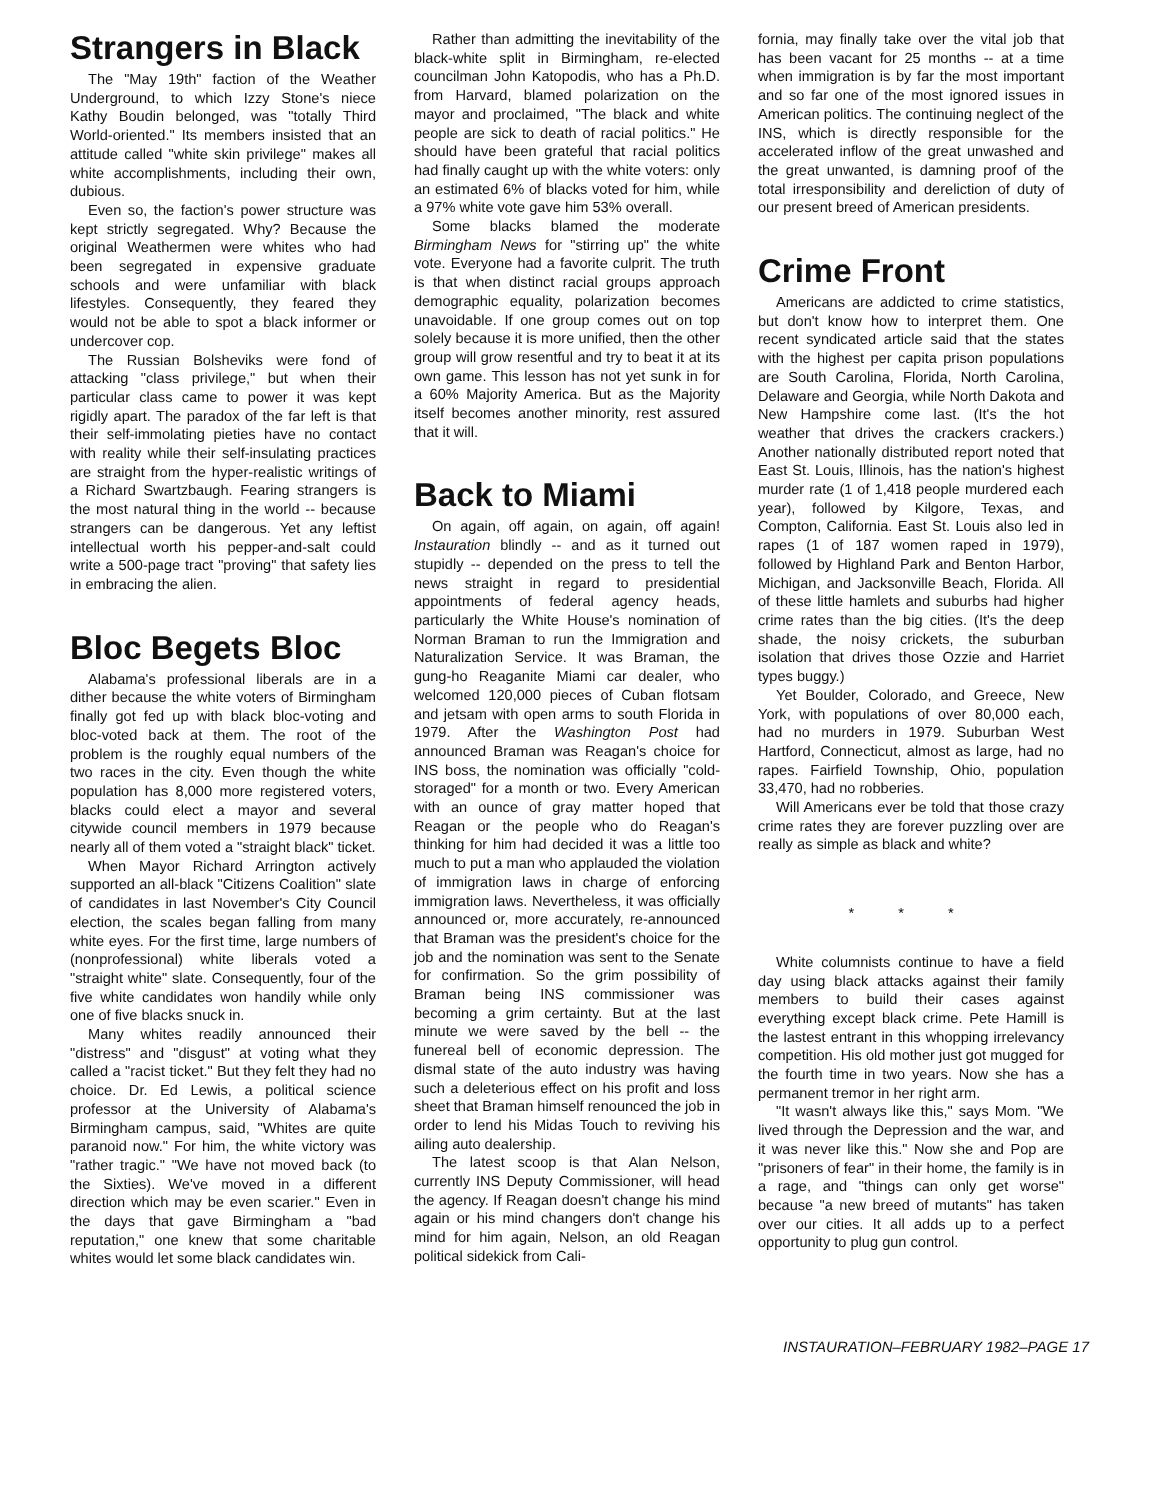Strangers in Black
The "May 19th" faction of the Weather Underground, to which Izzy Stone's niece Kathy Boudin belonged, was "totally Third World-oriented." Its members insisted that an attitude called "white skin privilege" makes all white accomplishments, including their own, dubious.
Even so, the faction's power structure was kept strictly segregated. Why? Because the original Weathermen were whites who had been segregated in expensive graduate schools and were unfamiliar with black lifestyles. Consequently, they feared they would not be able to spot a black informer or undercover cop.
The Russian Bolsheviks were fond of attacking "class privilege," but when their particular class came to power it was kept rigidly apart. The paradox of the far left is that their self-immolating pieties have no contact with reality while their self-insulating practices are straight from the hyper-realistic writings of a Richard Swartzbaugh. Fearing strangers is the most natural thing in the world -- because strangers can be dangerous. Yet any leftist intellectual worth his pepper-and-salt could write a 500-page tract "proving" that safety lies in embracing the alien.
Bloc Begets Bloc
Alabama's professional liberals are in a dither because the white voters of Birmingham finally got fed up with black bloc-voting and bloc-voted back at them. The root of the problem is the roughly equal numbers of the two races in the city. Even though the white population has 8,000 more registered voters, blacks could elect a mayor and several citywide council members in 1979 because nearly all of them voted a "straight black" ticket.
When Mayor Richard Arrington actively supported an all-black "Citizens Coalition" slate of candidates in last November's City Council election, the scales began falling from many white eyes. For the first time, large numbers of (nonprofessional) white liberals voted a "straight white" slate. Consequently, four of the five white candidates won handily while only one of five blacks snuck in.
Many whites readily announced their "distress" and "disgust" at voting what they called a "racist ticket." But they felt they had no choice. Dr. Ed Lewis, a political science professor at the University of Alabama's Birmingham campus, said, "Whites are quite paranoid now." For him, the white victory was "rather tragic." "We have not moved back (to the Sixties). We've moved in a different direction which may be even scarier." Even in the days that gave Birmingham a "bad reputation," one knew that some charitable whites would let some black candidates win.
Rather than admitting the inevitability of the black-white split in Birmingham, re-elected councilman John Katopodis, who has a Ph.D. from Harvard, blamed polarization on the mayor and proclaimed, "The black and white people are sick to death of racial politics." He should have been grateful that racial politics had finally caught up with the white voters: only an estimated 6% of blacks voted for him, while a 97% white vote gave him 53% overall.
Some blacks blamed the moderate Birmingham News for "stirring up" the white vote. Everyone had a favorite culprit. The truth is that when distinct racial groups approach demographic equality, polarization becomes unavoidable. If one group comes out on top solely because it is more unified, then the other group will grow resentful and try to beat it at its own game. This lesson has not yet sunk in for a 60% Majority America. But as the Majority itself becomes another minority, rest assured that it will.
Back to Miami
On again, off again, on again, off again! Instauration blindly -- and as it turned out stupidly -- depended on the press to tell the news straight in regard to presidential appointments of federal agency heads, particularly the White House's nomination of Norman Braman to run the Immigration and Naturalization Service. It was Braman, the gung-ho Reaganite Miami car dealer, who welcomed 120,000 pieces of Cuban flotsam and jetsam with open arms to south Florida in 1979. After the Washington Post had announced Braman was Reagan's choice for INS boss, the nomination was officially "cold-storaged" for a month or two. Every American with an ounce of gray matter hoped that Reagan or the people who do Reagan's thinking for him had decided it was a little too much to put a man who applauded the violation of immigration laws in charge of enforcing immigration laws. Nevertheless, it was officially announced or, more accurately, re-announced that Braman was the president's choice for the job and the nomination was sent to the Senate for confirmation. So the grim possibility of Braman being INS commissioner was becoming a grim certainty. But at the last minute we were saved by the bell -- the funereal bell of economic depression. The dismal state of the auto industry was having such a deleterious effect on his profit and loss sheet that Braman himself renounced the job in order to lend his Midas Touch to reviving his ailing auto dealership.
The latest scoop is that Alan Nelson, currently INS Deputy Commissioner, will head the agency. If Reagan doesn't change his mind again or his mind changers don't change his mind for him again, Nelson, an old Reagan political sidekick from Cali-
fornia, may finally take over the vital job that has been vacant for 25 months -- at a time when immigration is by far the most important and so far one of the most ignored issues in American politics. The continuing neglect of the INS, which is directly responsible for the accelerated inflow of the great unwashed and the great unwanted, is damning proof of the total irresponsibility and dereliction of duty of our present breed of American presidents.
Crime Front
Americans are addicted to crime statistics, but don't know how to interpret them. One recent syndicated article said that the states with the highest per capita prison populations are South Carolina, Florida, North Carolina, Delaware and Georgia, while North Dakota and New Hampshire come last. (It's the hot weather that drives the crackers crackers.) Another nationally distributed report noted that East St. Louis, Illinois, has the nation's highest murder rate (1 of 1,418 people murdered each year), followed by Kilgore, Texas, and Compton, California. East St. Louis also led in rapes (1 of 187 women raped in 1979), followed by Highland Park and Benton Harbor, Michigan, and Jacksonville Beach, Florida. All of these little hamlets and suburbs had higher crime rates than the big cities. (It's the deep shade, the noisy crickets, the suburban isolation that drives those Ozzie and Harriet types buggy.)
Yet Boulder, Colorado, and Greece, New York, with populations of over 80,000 each, had no murders in 1979. Suburban West Hartford, Connecticut, almost as large, had no rapes. Fairfield Township, Ohio, population 33,470, had no robberies.
Will Americans ever be told that those crazy crime rates they are forever puzzling over are really as simple as black and white?
* * *
White columnists continue to have a field day using black attacks against their family members to build their cases against everything except black crime. Pete Hamill is the lastest entrant in this whopping irrelevancy competition. His old mother just got mugged for the fourth time in two years. Now she has a permanent tremor in her right arm.
"It wasn't always like this," says Mom. "We lived through the Depression and the war, and it was never like this." Now she and Pop are "prisoners of fear" in their home, the family is in a rage, and "things can only get worse" because "a new breed of mutants" has taken over our cities. It all adds up to a perfect opportunity to plug gun control.
INSTAURATION–FEBRUARY 1982–PAGE 17